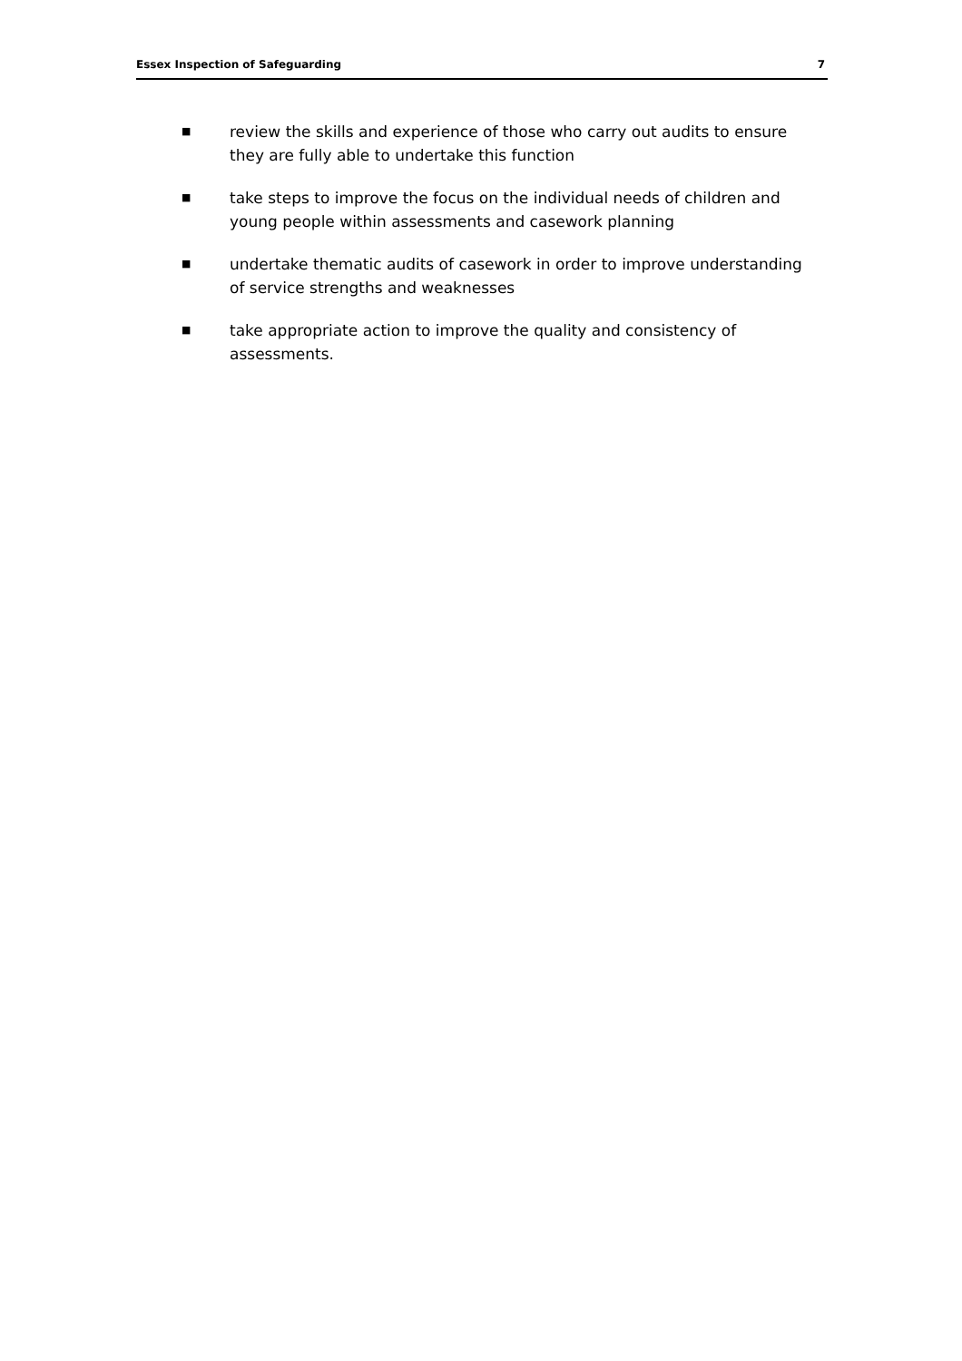Essex Inspection of Safeguarding 7
■ review the skills and experience of those who carry out audits to ensure they are fully able to undertake this function
■ take steps to improve the focus on the individual needs of children and young people within assessments and casework planning
■ undertake thematic audits of casework in order to improve understanding of service strengths and weaknesses
■ take appropriate action to improve the quality and consistency of assessments.